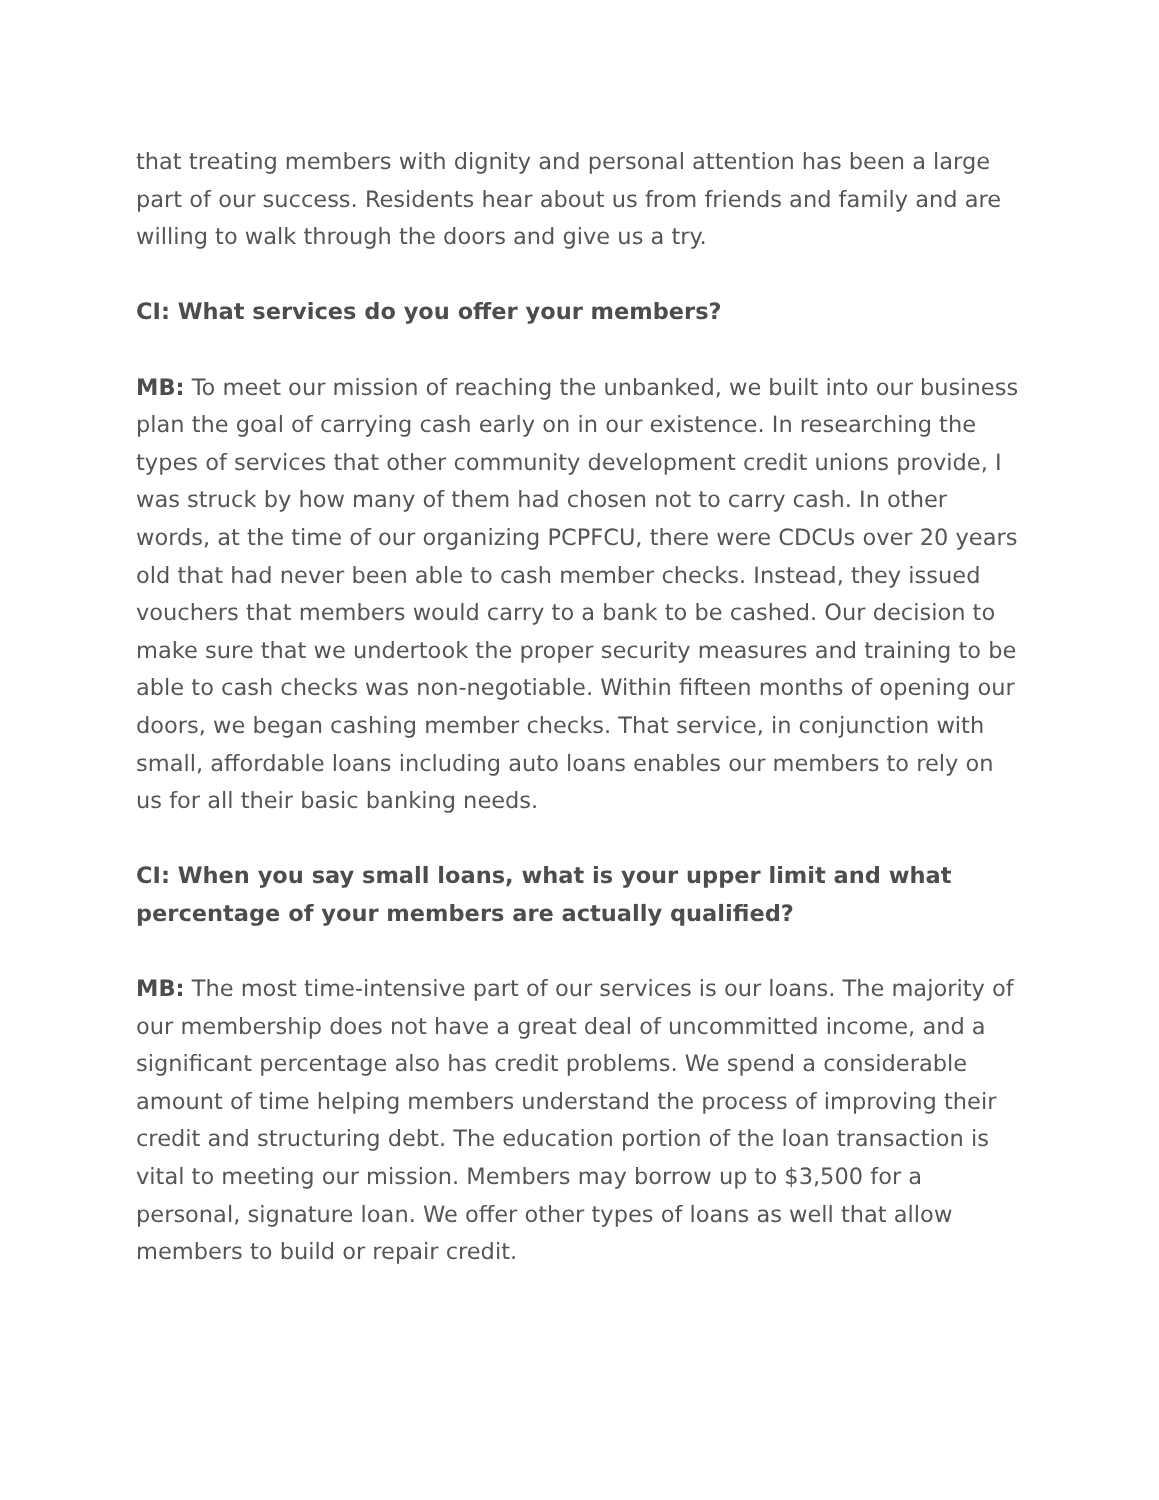that treating members with dignity and personal attention has been a large part of our success. Residents hear about us from friends and family and are willing to walk through the doors and give us a try.
CI: What services do you offer your members?
MB: To meet our mission of reaching the unbanked, we built into our business plan the goal of carrying cash early on in our existence. In researching the types of services that other community development credit unions provide, I was struck by how many of them had chosen not to carry cash. In other words, at the time of our organizing PCPFCU, there were CDCUs over 20 years old that had never been able to cash member checks. Instead, they issued vouchers that members would carry to a bank to be cashed. Our decision to make sure that we undertook the proper security measures and training to be able to cash checks was non-negotiable. Within fifteen months of opening our doors, we began cashing member checks. That service, in conjunction with small, affordable loans including auto loans enables our members to rely on us for all their basic banking needs.
CI: When you say small loans, what is your upper limit and what percentage of your members are actually qualified?
MB: The most time-intensive part of our services is our loans. The majority of our membership does not have a great deal of uncommitted income, and a significant percentage also has credit problems. We spend a considerable amount of time helping members understand the process of improving their credit and structuring debt. The education portion of the loan transaction is vital to meeting our mission. Members may borrow up to $3,500 for a personal, signature loan. We offer other types of loans as well that allow members to build or repair credit.